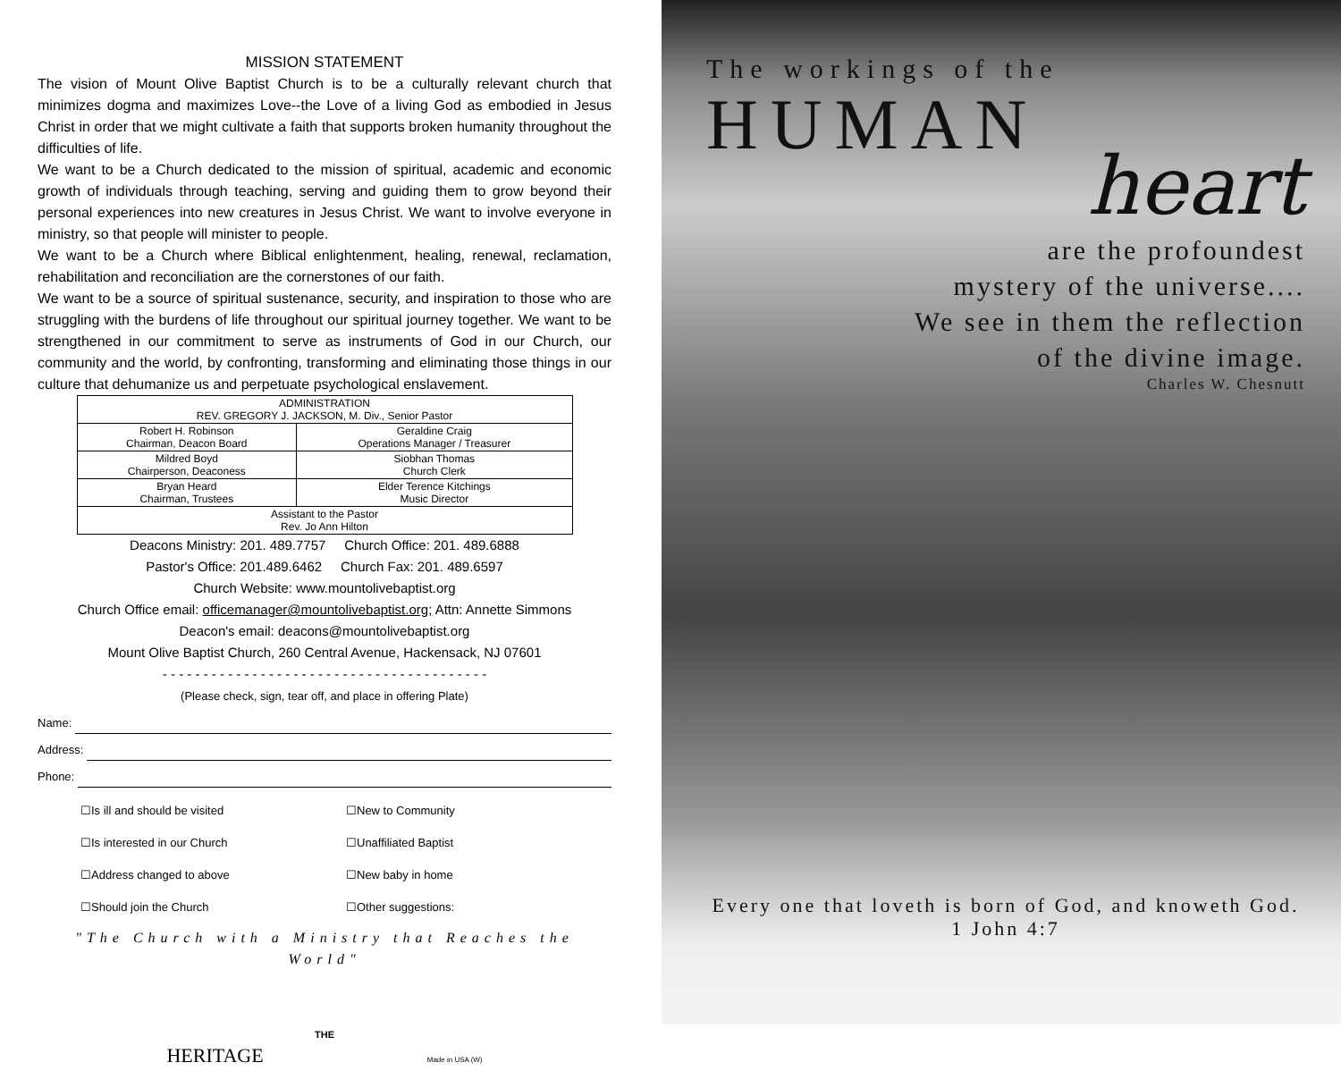MISSION STATEMENT
The vision of Mount Olive Baptist Church is to be a culturally relevant church that minimizes dogma and maximizes Love--the Love of a living God as embodied in Jesus Christ in order that we might cultivate a faith that supports broken humanity throughout the difficulties of life.
We want to be a Church dedicated to the mission of spiritual, academic and economic growth of individuals through teaching, serving and guiding them to grow beyond their personal experiences into new creatures in Jesus Christ. We want to involve everyone in ministry, so that people will minister to people.
We want to be a Church where Biblical enlightenment, healing, renewal, reclamation, rehabilitation and reconciliation are the cornerstones of our faith.
We want to be a source of spiritual sustenance, security, and inspiration to those who are struggling with the burdens of life throughout our spiritual journey together. We want to be strengthened in our commitment to serve as instruments of God in our Church, our community and the world, by confronting, transforming and eliminating those things in our culture that dehumanize us and perpetuate psychological enslavement.
| ADMINISTRATION REV. GREGORY J. JACKSON, M. Div., Senior Pastor | |
| Robert H. Robinson Chairman, Deacon Board | Geraldine Craig Operations Manager / Treasurer |
| Mildred Boyd Chairperson, Deaconess | Siobhan Thomas Church Clerk |
| Bryan Heard Chairman, Trustees | Elder Terence Kitchings Music Director |
| Assistant to the Pastor Rev. Jo Ann Hilton | |
Deacons Ministry: 201. 489.7757 Church Office: 201. 489.6888
Pastor's Office: 201.489.6462 Church Fax: 201. 489.6597
Church Website: www.mountolivebaptist.org
Church Office email: officemanager@mountolivebaptist.org; Attn: Annette Simmons
Deacon's email: deacons@mountolivebaptist.org
Mount Olive Baptist Church, 260 Central Avenue, Hackensack, NJ 07601
- - - - - - - - - - - - - - - - - - - - - - - - - - - - - - - - - - - - - - - -
(Please check, sign, tear off, and place in offering Plate)
Name:
Address:
Phone:
☐Is ill and should be visited
☐New to Community
☐Is interested in our Church
☐Unaffiliated Baptist
☐Address changed to above
☐New baby in home
☐Should join the Church
☐Other suggestions:
"The Church with a Ministry that Reaches the World"
THE
HERITAGE Made in USA (W)
The workings of the
HUMAN
heart
are the profoundest
mystery of the universe....
We see in them the reflection
of the divine image.
Charles W. Chesnutt
Every one that loveth is born of God, and knoweth God.
1 John 4:7